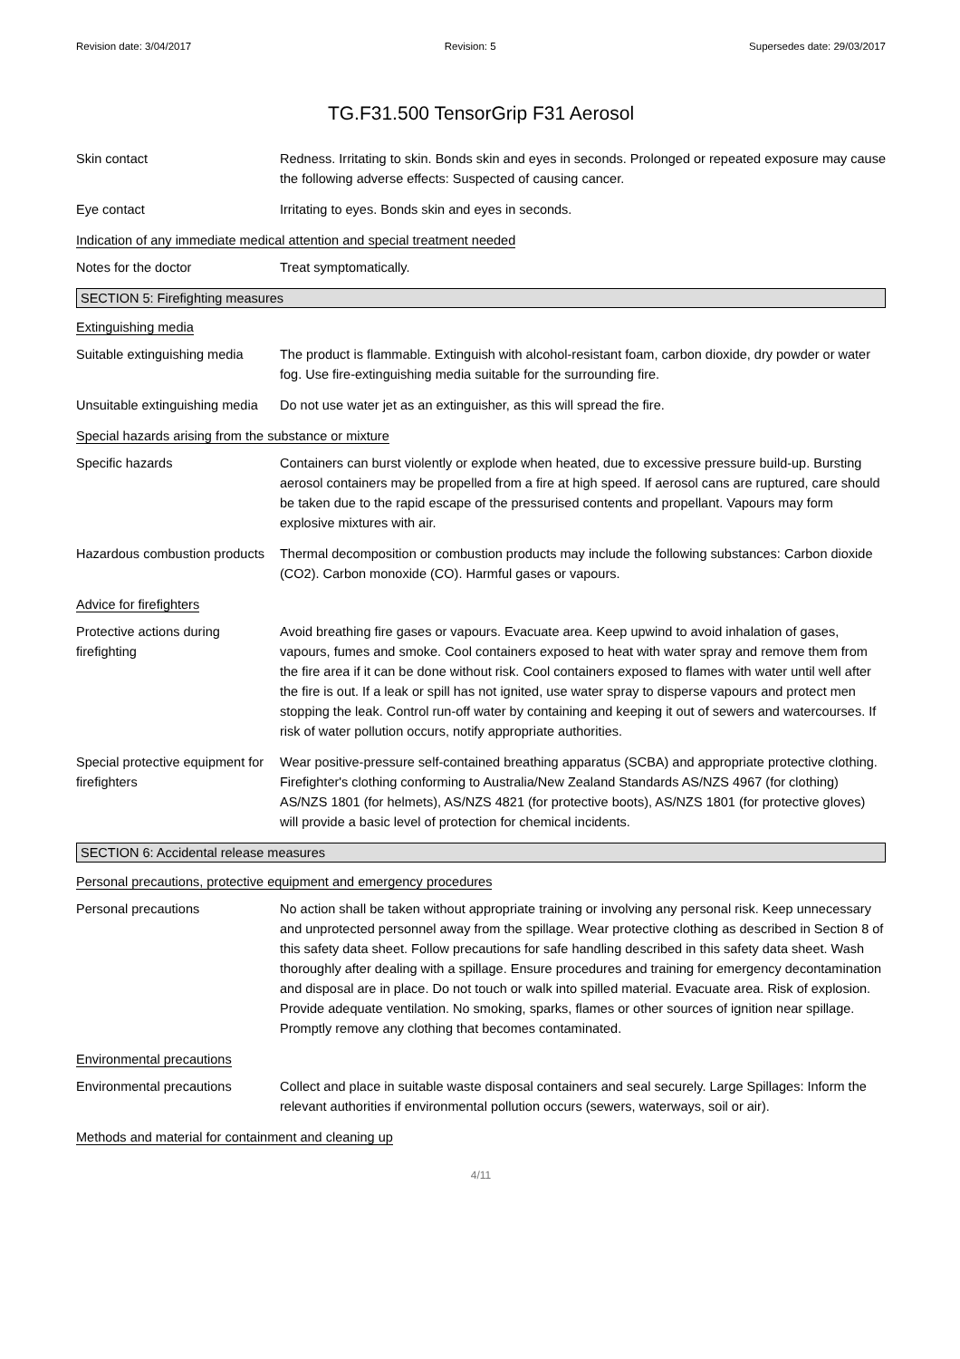Revision date: 3/04/2017 Revision: 5 Supersedes date: 29/03/2017
TG.F31.500 TensorGrip F31 Aerosol
Skin contact Redness. Irritating to skin. Bonds skin and eyes in seconds. Prolonged or repeated exposure may cause the following adverse effects: Suspected of causing cancer.
Eye contact Irritating to eyes. Bonds skin and eyes in seconds.
Indication of any immediate medical attention and special treatment needed
Notes for the doctor Treat symptomatically.
SECTION 5: Firefighting measures
Extinguishing media
Suitable extinguishing media
The product is flammable. Extinguish with alcohol-resistant foam, carbon dioxide, dry powder or water fog. Use fire-extinguishing media suitable for the surrounding fire.
Unsuitable extinguishing media
Do not use water jet as an extinguisher, as this will spread the fire.
Special hazards arising from the substance or mixture
Specific hazards Containers can burst violently or explode when heated, due to excessive pressure build-up. Bursting aerosol containers may be propelled from a fire at high speed. If aerosol cans are ruptured, care should be taken due to the rapid escape of the pressurised contents and propellant. Vapours may form explosive mixtures with air.
Hazardous combustion products
Thermal decomposition or combustion products may include the following substances: Carbon dioxide (CO2). Carbon monoxide (CO). Harmful gases or vapours.
Advice for firefighters
Protective actions during firefighting
Avoid breathing fire gases or vapours. Evacuate area. Keep upwind to avoid inhalation of gases, vapours, fumes and smoke. Cool containers exposed to heat with water spray and remove them from the fire area if it can be done without risk. Cool containers exposed to flames with water until well after the fire is out. If a leak or spill has not ignited, use water spray to disperse vapours and protect men stopping the leak. Control run-off water by containing and keeping it out of sewers and watercourses. If risk of water pollution occurs, notify appropriate authorities.
Special protective equipment for firefighters
Wear positive-pressure self-contained breathing apparatus (SCBA) and appropriate protective clothing. Firefighter's clothing conforming to Australia/New Zealand Standards AS/NZS 4967 (for clothing) AS/NZS 1801 (for helmets), AS/NZS 4821 (for protective boots), AS/NZS 1801 (for protective gloves) will provide a basic level of protection for chemical incidents.
SECTION 6: Accidental release measures
Personal precautions, protective equipment and emergency procedures
Personal precautions No action shall be taken without appropriate training or involving any personal risk. Keep unnecessary and unprotected personnel away from the spillage. Wear protective clothing as described in Section 8 of this safety data sheet. Follow precautions for safe handling described in this safety data sheet. Wash thoroughly after dealing with a spillage. Ensure procedures and training for emergency decontamination and disposal are in place. Do not touch or walk into spilled material. Evacuate area. Risk of explosion. Provide adequate ventilation. No smoking, sparks, flames or other sources of ignition near spillage. Promptly remove any clothing that becomes contaminated.
Environmental precautions
Environmental precautions Collect and place in suitable waste disposal containers and seal securely. Large Spillages: Inform the relevant authorities if environmental pollution occurs (sewers, waterways, soil or air).
Methods and material for containment and cleaning up
4/11